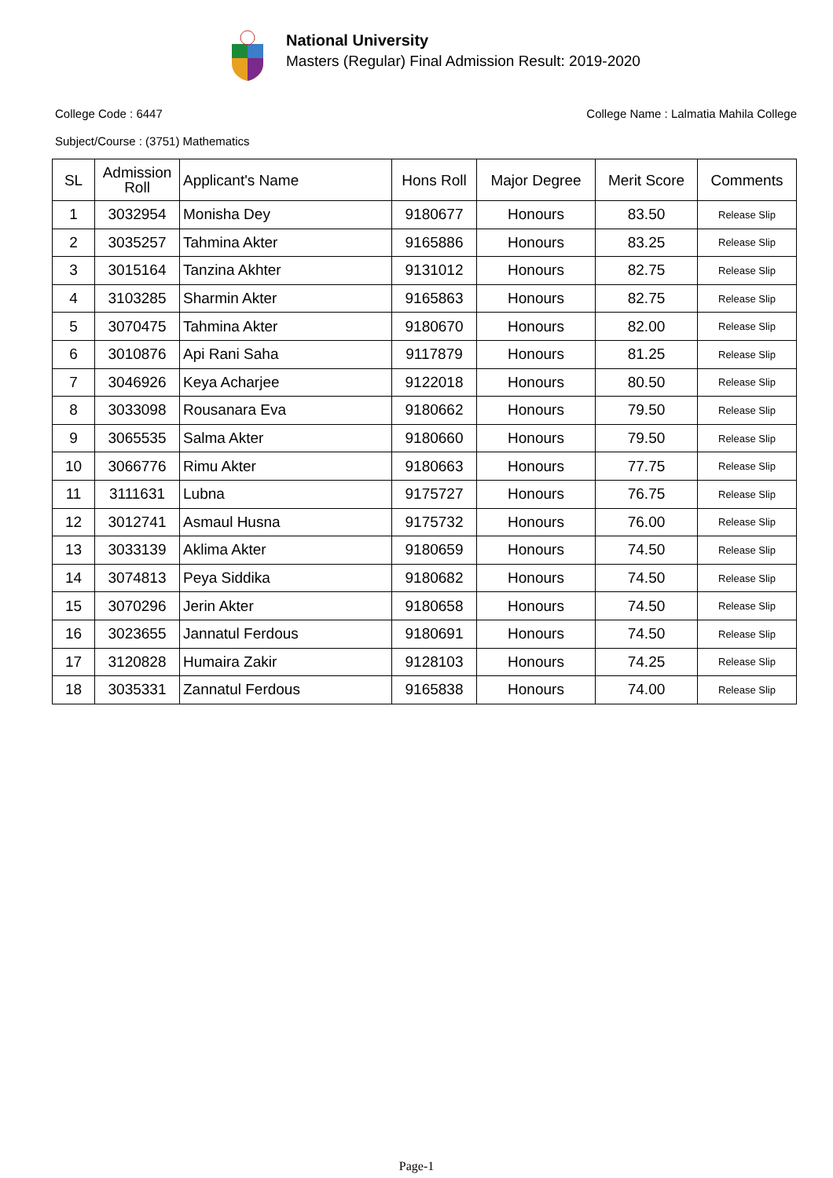National University
Masters (Regular) Final Admission Result: 2019-2020
College Code : 6447 College Name : Lalmatia Mahila College
Subject/Course : (3751) Mathematics
| SL | Admission Roll | Applicant's Name | Hons Roll | Major Degree | Merit Score | Comments |
| --- | --- | --- | --- | --- | --- | --- |
| 1 | 3032954 | Monisha Dey | 9180677 | Honours | 83.50 | Release Slip |
| 2 | 3035257 | Tahmina Akter | 9165886 | Honours | 83.25 | Release Slip |
| 3 | 3015164 | Tanzina Akhter | 9131012 | Honours | 82.75 | Release Slip |
| 4 | 3103285 | Sharmin Akter | 9165863 | Honours | 82.75 | Release Slip |
| 5 | 3070475 | Tahmina Akter | 9180670 | Honours | 82.00 | Release Slip |
| 6 | 3010876 | Api Rani Saha | 9117879 | Honours | 81.25 | Release Slip |
| 7 | 3046926 | Keya Acharjee | 9122018 | Honours | 80.50 | Release Slip |
| 8 | 3033098 | Rousanara Eva | 9180662 | Honours | 79.50 | Release Slip |
| 9 | 3065535 | Salma Akter | 9180660 | Honours | 79.50 | Release Slip |
| 10 | 3066776 | Rimu Akter | 9180663 | Honours | 77.75 | Release Slip |
| 11 | 3111631 | Lubna | 9175727 | Honours | 76.75 | Release Slip |
| 12 | 3012741 | Asmaul Husna | 9175732 | Honours | 76.00 | Release Slip |
| 13 | 3033139 | Aklima Akter | 9180659 | Honours | 74.50 | Release Slip |
| 14 | 3074813 | Peya Siddika | 9180682 | Honours | 74.50 | Release Slip |
| 15 | 3070296 | Jerin Akter | 9180658 | Honours | 74.50 | Release Slip |
| 16 | 3023655 | Jannatul Ferdous | 9180691 | Honours | 74.50 | Release Slip |
| 17 | 3120828 | Humaira Zakir | 9128103 | Honours | 74.25 | Release Slip |
| 18 | 3035331 | Zannatul Ferdous | 9165838 | Honours | 74.00 | Release Slip |
Page-1